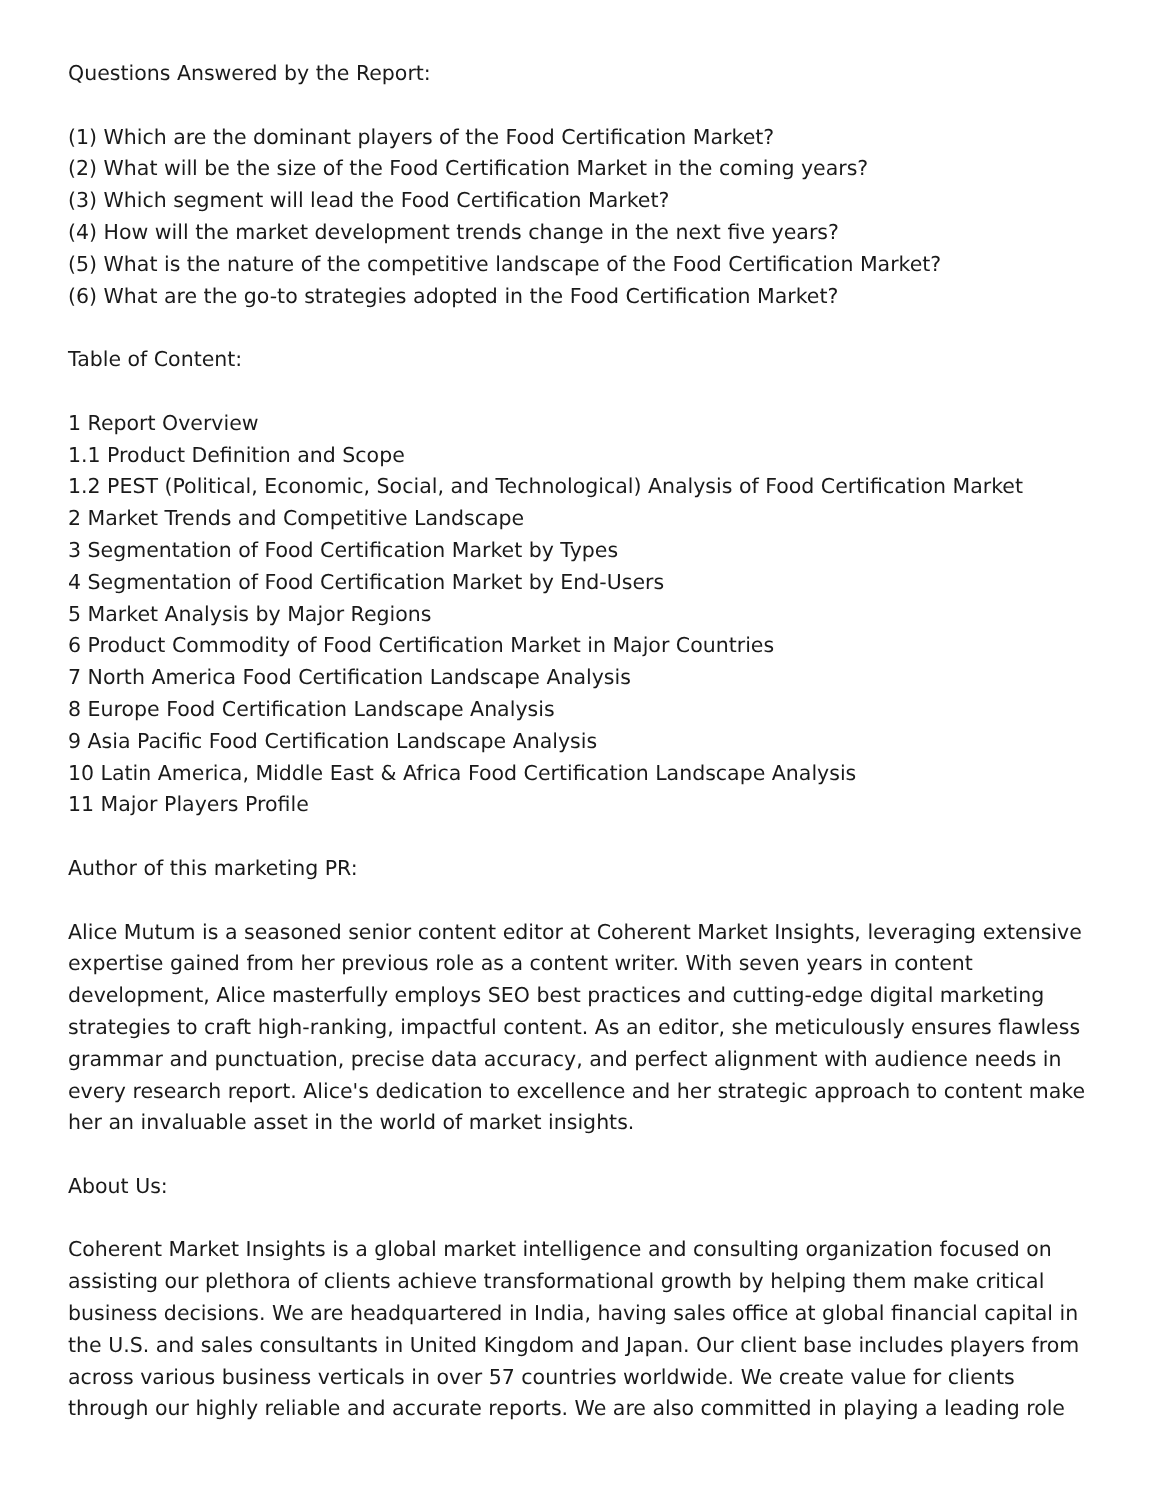Questions Answered by the Report:
(1) Which are the dominant players of the Food Certification Market?
(2) What will be the size of the Food Certification Market in the coming years?
(3) Which segment will lead the Food Certification Market?
(4) How will the market development trends change in the next five years?
(5) What is the nature of the competitive landscape of the Food Certification Market?
(6) What are the go-to strategies adopted in the Food Certification Market?
Table of Content:
1 Report Overview
1.1 Product Definition and Scope
1.2 PEST (Political, Economic, Social, and Technological) Analysis of Food Certification Market
2 Market Trends and Competitive Landscape
3 Segmentation of Food Certification Market by Types
4 Segmentation of Food Certification Market by End-Users
5 Market Analysis by Major Regions
6 Product Commodity of Food Certification Market in Major Countries
7 North America Food Certification Landscape Analysis
8 Europe Food Certification Landscape Analysis
9 Asia Pacific Food Certification Landscape Analysis
10 Latin America, Middle East & Africa Food Certification Landscape Analysis
11 Major Players Profile
Author of this marketing PR:
Alice Mutum is a seasoned senior content editor at Coherent Market Insights, leveraging extensive expertise gained from her previous role as a content writer. With seven years in content development, Alice masterfully employs SEO best practices and cutting-edge digital marketing strategies to craft high-ranking, impactful content. As an editor, she meticulously ensures flawless grammar and punctuation, precise data accuracy, and perfect alignment with audience needs in every research report. Alice's dedication to excellence and her strategic approach to content make her an invaluable asset in the world of market insights.
About Us:
Coherent Market Insights is a global market intelligence and consulting organization focused on assisting our plethora of clients achieve transformational growth by helping them make critical business decisions. We are headquartered in India, having sales office at global financial capital in the U.S. and sales consultants in United Kingdom and Japan. Our client base includes players from across various business verticals in over 57 countries worldwide. We create value for clients through our highly reliable and accurate reports. We are also committed in playing a leading role